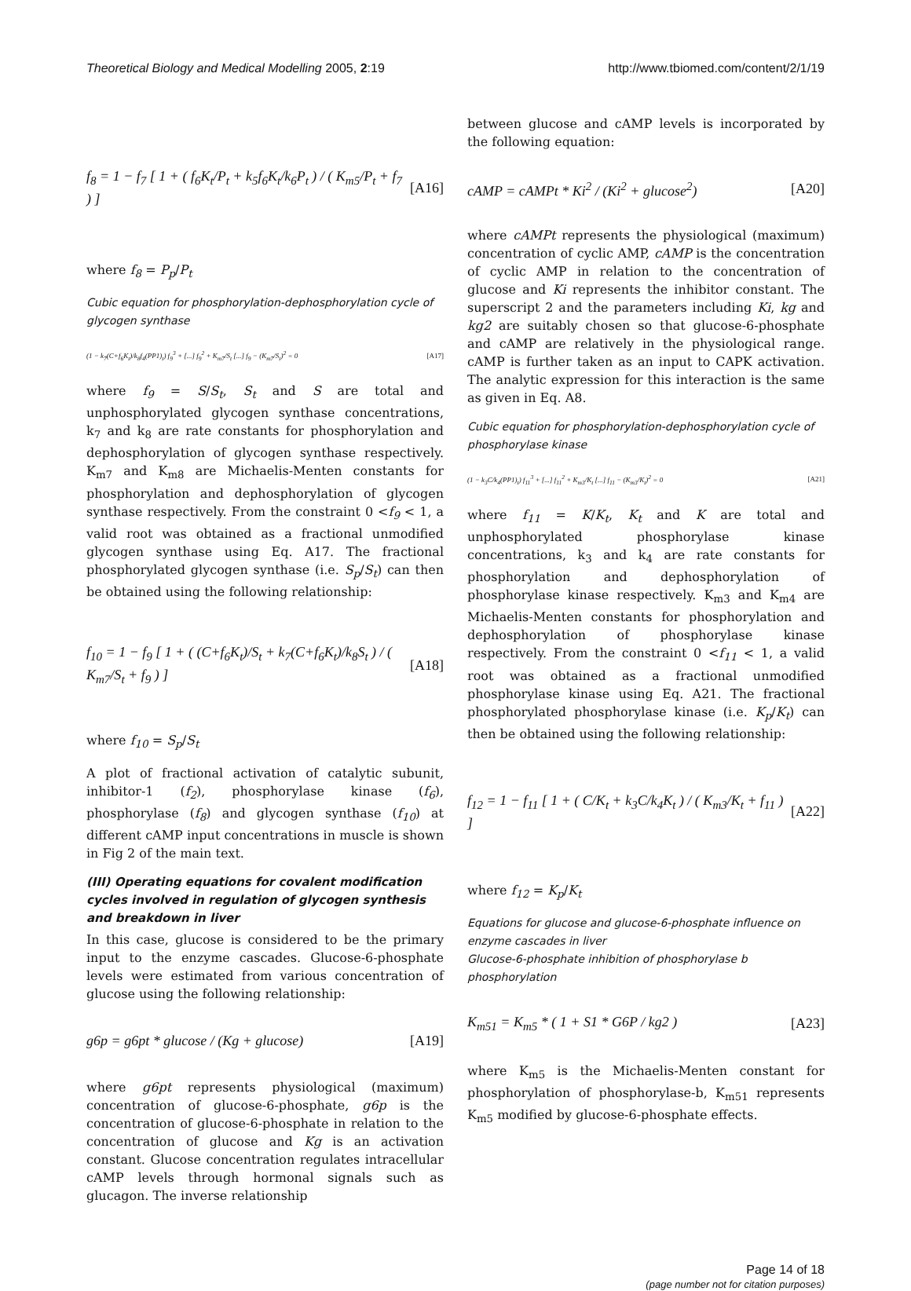Theoretical Biology and Medical Modelling 2005, 2:19 http://www.tbiomed.com/content/2/1/19
f<sub>8</sub> = 1 − f<sub>7</sub> [ 1 + ( f<sub>6</sub>K<sub>t</sub>/P<sub>t</sub> + k<sub>5</sub>f<sub>6</sub>K<sub>t</sub>/k<sub>6</sub>P<sub>t</sub> ) / ( K<sub>m5</sub>/P<sub>t</sub> + f<sub>7</sub> ) ] [A16]
where f<sub>8</sub> = P<sub>p</sub>/P<sub>t</sub>
Cubic equation for phosphorylation-dephosphorylation cycle of glycogen synthase
(1 − k<sub>7</sub>(C+f<sub>6</sub>K<sub>t</sub>)/k<sub>8</sub>f<sub>4</sub>(PP1)<sub>t</sub>) f<sub>9</sub><sup>3</sup> + [...] f<sub>9</sub><sup>2</sup> + K<sub>m7</sub>/S<sub>t</sub> [...] f<sub>9</sub> − (K<sub>m7</sub>/S<sub>t</sub>)<sup>2</sup> = 0 [A17]
where f<sub>9</sub> = S/S<sub>t</sub>, S<sub>t</sub> and S are total and unphosphorylated glycogen synthase concentrations, k<sub>7</sub> and k<sub>8</sub> are rate constants for phosphorylation and dephosphorylation of glycogen synthase respectively. K<sub>m7</sub> and K<sub>m8</sub> are Michaelis-Menten constants for phosphorylation and dephosphorylation of glycogen synthase respectively. From the constraint 0 <f<sub>9</sub> < 1, a valid root was obtained as a fractional unmodified glycogen synthase using Eq. A17. The fractional phosphorylated glycogen synthase (i.e. S<sub>p</sub>/S<sub>t</sub>) can then be obtained using the following relationship:
f<sub>10</sub> = 1 − f<sub>9</sub> [ 1 + ( (C+f<sub>6</sub>K<sub>t</sub>)/S<sub>t</sub> + k<sub>7</sub>(C+f<sub>6</sub>K<sub>t</sub>)/k<sub>8</sub>S<sub>t</sub> ) / ( K<sub>m7</sub>/S<sub>t</sub> + f<sub>9</sub> ) ] [A18]
where f<sub>10</sub> = S<sub>p</sub>/S<sub>t</sub>
A plot of fractional activation of catalytic subunit, inhibitor-1 (f<sub>2</sub>), phosphorylase kinase (f<sub>6</sub>), phosphorylase (f<sub>8</sub>) and glycogen synthase (f<sub>10</sub>) at different cAMP input concentrations in muscle is shown in Fig 2 of the main text.
(III) Operating equations for covalent modification cycles involved in regulation of glycogen synthesis and breakdown in liver
In this case, glucose is considered to be the primary input to the enzyme cascades. Glucose-6-phosphate levels were estimated from various concentration of glucose using the following relationship:
g6p = g6pt * glucose / (Kg + glucose) [A19]
where g6pt represents physiological (maximum) concentration of glucose-6-phosphate, g6p is the concentration of glucose-6-phosphate in relation to the concentration of glucose and Kg is an activation constant. Glucose concentration regulates intracellular cAMP levels through hormonal signals such as glucagon. The inverse relationship
between glucose and cAMP levels is incorporated by the following equation:
cAMP = cAMPt * Ki<sup>2</sup> / (Ki<sup>2</sup> + glucose<sup>2</sup>) [A20]
where cAMPt represents the physiological (maximum) concentration of cyclic AMP, cAMP is the concentration of cyclic AMP in relation to the concentration of glucose and Ki represents the inhibitor constant. The superscript 2 and the parameters including Ki, kg and kg2 are suitably chosen so that glucose-6-phosphate and cAMP are relatively in the physiological range. cAMP is further taken as an input to CAPK activation. The analytic expression for this interaction is the same as given in Eq. A8.
Cubic equation for phosphorylation-dephosphorylation cycle of phosphorylase kinase
(1 − k<sub>3</sub>C/k<sub>4</sub>(PP1)<sub>t</sub>) f<sub>11</sub><sup>3</sup> + [...] f<sub>11</sub><sup>2</sup> + K<sub>m3</sub>/K<sub>t</sub> [...] f<sub>11</sub> − (K<sub>m3</sub>/K<sub>t</sub>)<sup>2</sup> = 0 [A21]
where f<sub>11</sub> = K/K<sub>t</sub>, K<sub>t</sub> and K are total and unphosphorylated phosphorylase kinase concentrations, k<sub>3</sub> and k<sub>4</sub> are rate constants for phosphorylation and dephosphorylation of phosphorylase kinase respectively. K<sub>m3</sub> and K<sub>m4</sub> are Michaelis-Menten constants for phosphorylation and dephosphorylation of phosphorylase kinase respectively. From the constraint 0 <f<sub>11</sub> < 1, a valid root was obtained as a fractional unmodified phosphorylase kinase using Eq. A21. The fractional phosphorylated phosphorylase kinase (i.e. K<sub>p</sub>/K<sub>t</sub>) can then be obtained using the following relationship:
f<sub>12</sub> = 1 − f<sub>11</sub> [ 1 + ( C/K<sub>t</sub> + k<sub>3</sub>C/k<sub>4</sub>K<sub>t</sub> ) / ( K<sub>m3</sub>/K<sub>t</sub> + f<sub>11</sub> ) ] [A22]
where f<sub>12</sub> = K<sub>p</sub>/K<sub>t</sub>
Equations for glucose and glucose-6-phosphate influence on enzyme cascades in liver
Glucose-6-phosphate inhibition of phosphorylase b phosphorylation
K<sub>m51</sub> = K<sub>m5</sub> * ( 1 + S1 * G6P / kg2 ) [A23]
where K<sub>m5</sub> is the Michaelis-Menten constant for phosphorylation of phosphorylase-b, K<sub>m51</sub> represents K<sub>m5</sub> modified by glucose-6-phosphate effects.
Page 14 of 18
(page number not for citation purposes)